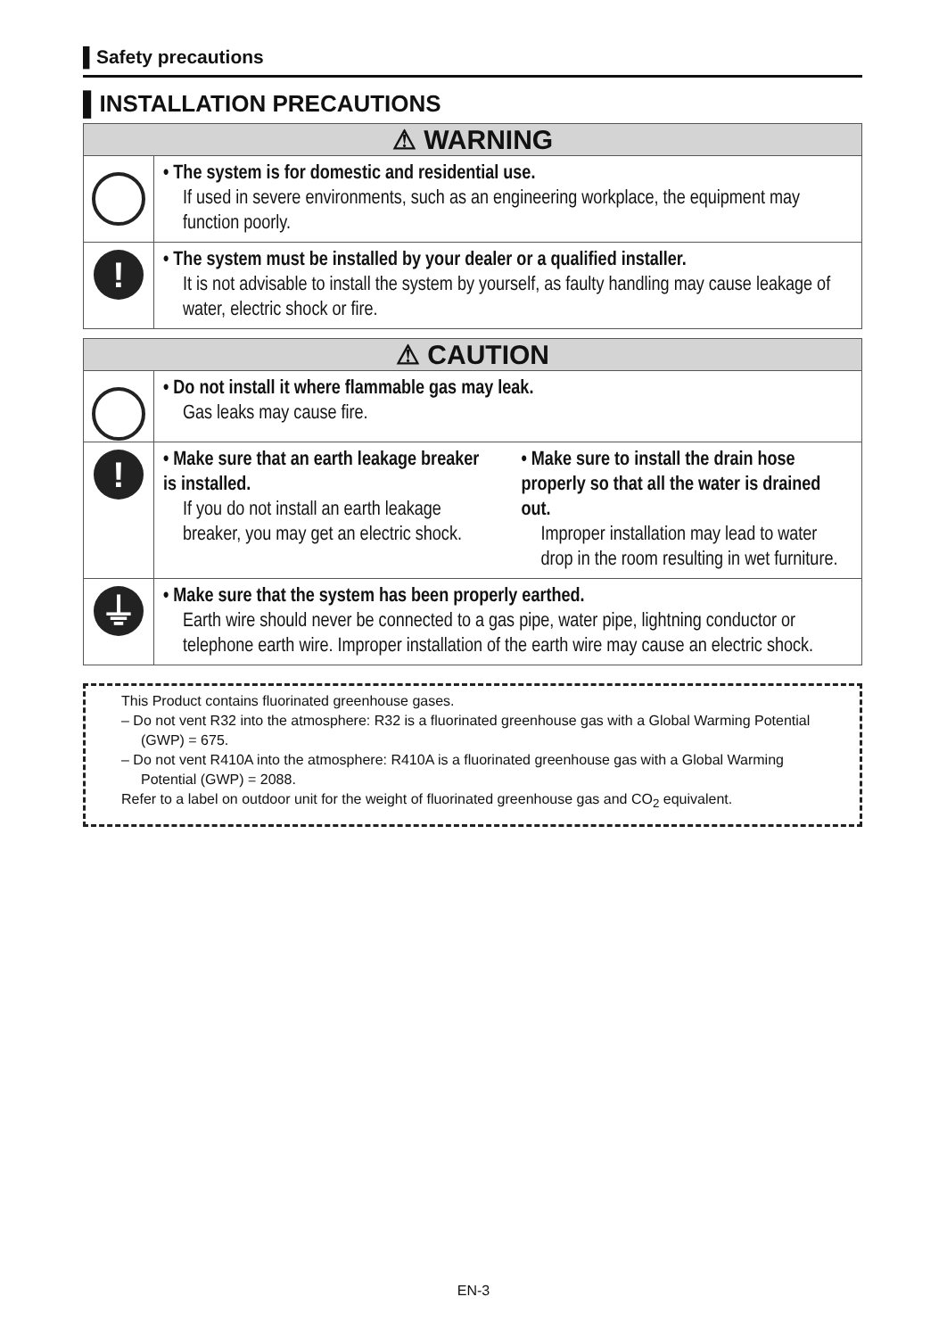▌Safety precautions
▌INSTALLATION PRECAUTIONS
| ⚠ WARNING | |
| --- | --- |
| no | • The system is for domestic and residential use. If used in severe environments, such as an engineering workplace, the equipment may function poorly. |
| ! | • The system must be installed by your dealer or a qualified installer. It is not advisable to install the system by yourself, as faulty handling may cause leakage of water, electric shock or fire. |
| ⚠ CAUTION | |
| --- | --- |
| no | • Do not install it where flammable gas may leak. Gas leaks may cause fire. |
| ! | • Make sure that an earth leakage breaker is installed. If you do not install an earth leakage breaker, you may get an electric shock. • Make sure to install the drain hose properly so that all the water is drained out. Improper installation may lead to water drop in the room resulting in wet furniture. |
| ⏚ | • Make sure that the system has been properly earthed. Earth wire should never be connected to a gas pipe, water pipe, lightning conductor or telephone earth wire. Improper installation of the earth wire may cause an electric shock. |
This Product contains fluorinated greenhouse gases.
– Do not vent R32 into the atmosphere: R32 is a fluorinated greenhouse gas with a Global Warming Potential (GWP) = 675.
– Do not vent R410A into the atmosphere: R410A is a fluorinated greenhouse gas with a Global Warming Potential (GWP) = 2088.
Refer to a label on outdoor unit for the weight of fluorinated greenhouse gas and CO<sub>2</sub> equivalent.
EN-3